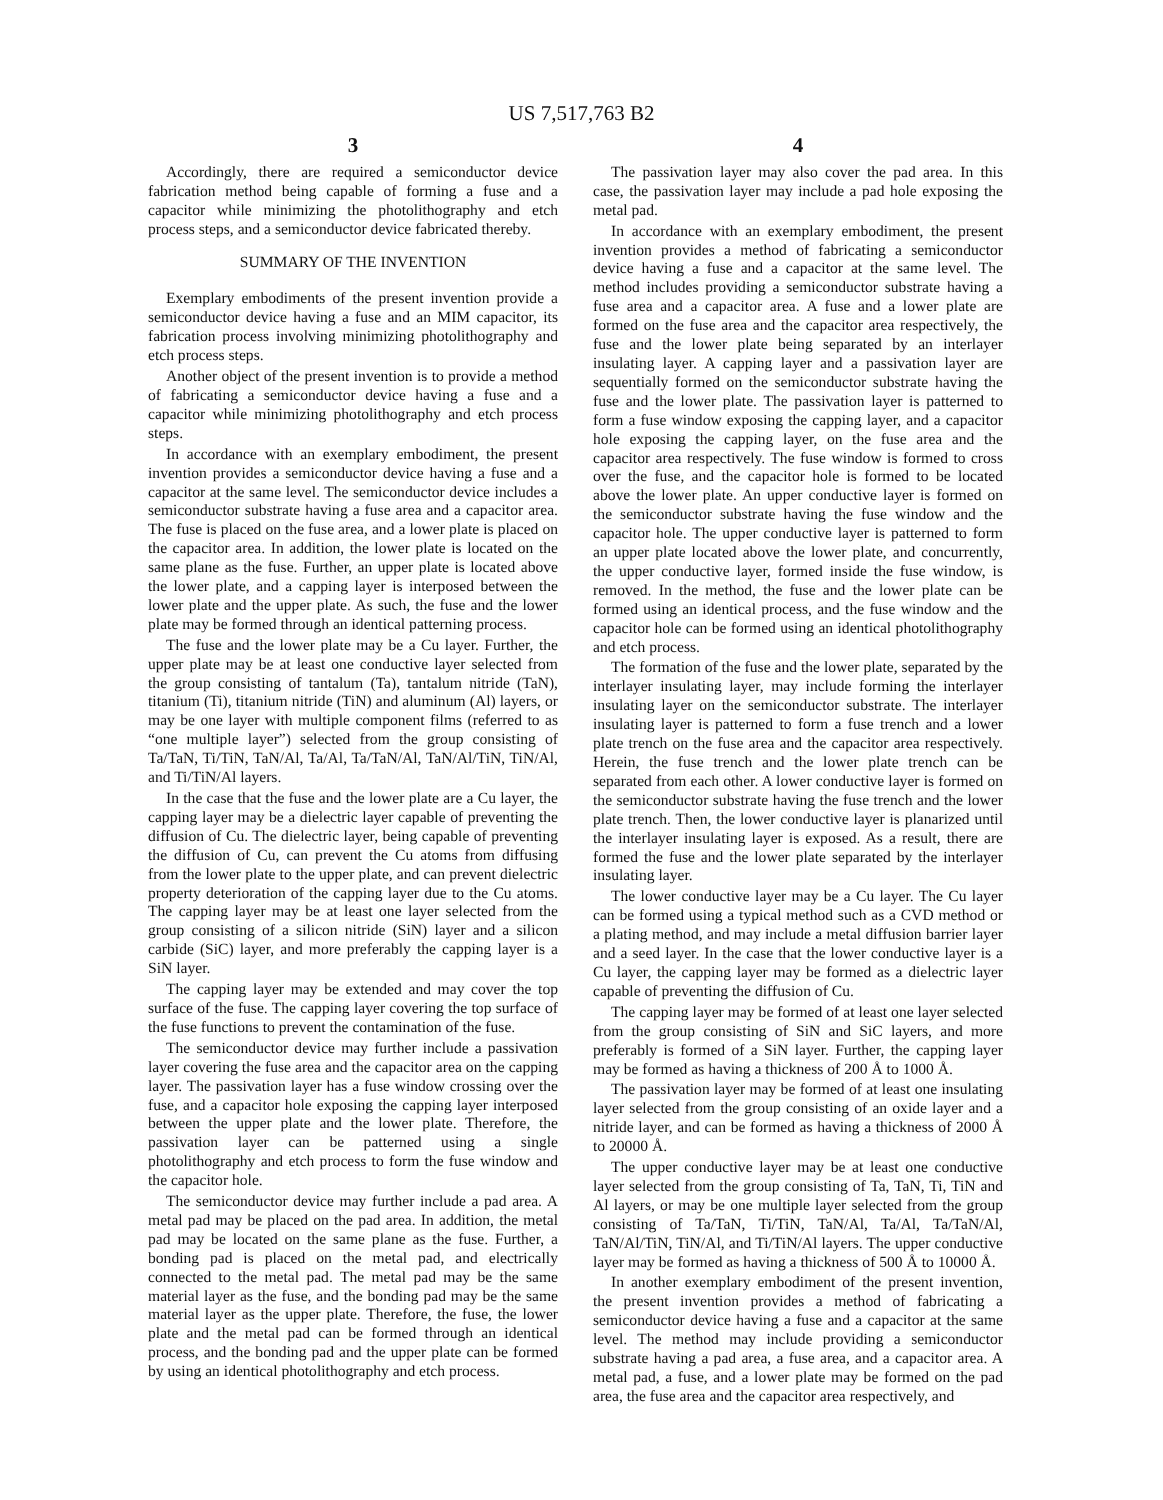US 7,517,763 B2
3
Accordingly, there are required a semiconductor device fabrication method being capable of forming a fuse and a capacitor while minimizing the photolithography and etch process steps, and a semiconductor device fabricated thereby.
SUMMARY OF THE INVENTION
Exemplary embodiments of the present invention provide a semiconductor device having a fuse and an MIM capacitor, its fabrication process involving minimizing photolithography and etch process steps.
Another object of the present invention is to provide a method of fabricating a semiconductor device having a fuse and a capacitor while minimizing photolithography and etch process steps.
In accordance with an exemplary embodiment, the present invention provides a semiconductor device having a fuse and a capacitor at the same level. The semiconductor device includes a semiconductor substrate having a fuse area and a capacitor area. The fuse is placed on the fuse area, and a lower plate is placed on the capacitor area. In addition, the lower plate is located on the same plane as the fuse. Further, an upper plate is located above the lower plate, and a capping layer is interposed between the lower plate and the upper plate. As such, the fuse and the lower plate may be formed through an identical patterning process.
The fuse and the lower plate may be a Cu layer. Further, the upper plate may be at least one conductive layer selected from the group consisting of tantalum (Ta), tantalum nitride (TaN), titanium (Ti), titanium nitride (TiN) and aluminum (Al) layers, or may be one layer with multiple component films (referred to as “one multiple layer”) selected from the group consisting of Ta/TaN, Ti/TiN, TaN/Al, Ta/Al, Ta/TaN/Al, TaN/Al/TiN, TiN/Al, and Ti/TiN/Al layers.
In the case that the fuse and the lower plate are a Cu layer, the capping layer may be a dielectric layer capable of preventing the diffusion of Cu. The dielectric layer, being capable of preventing the diffusion of Cu, can prevent the Cu atoms from diffusing from the lower plate to the upper plate, and can prevent dielectric property deterioration of the capping layer due to the Cu atoms. The capping layer may be at least one layer selected from the group consisting of a silicon nitride (SiN) layer and a silicon carbide (SiC) layer, and more preferably the capping layer is a SiN layer.
The capping layer may be extended and may cover the top surface of the fuse. The capping layer covering the top surface of the fuse functions to prevent the contamination of the fuse.
The semiconductor device may further include a passivation layer covering the fuse area and the capacitor area on the capping layer. The passivation layer has a fuse window crossing over the fuse, and a capacitor hole exposing the capping layer interposed between the upper plate and the lower plate. Therefore, the passivation layer can be patterned using a single photolithography and etch process to form the fuse window and the capacitor hole.
The semiconductor device may further include a pad area. A metal pad may be placed on the pad area. In addition, the metal pad may be located on the same plane as the fuse. Further, a bonding pad is placed on the metal pad, and electrically connected to the metal pad. The metal pad may be the same material layer as the fuse, and the bonding pad may be the same material layer as the upper plate. Therefore, the fuse, the lower plate and the metal pad can be formed through an identical process, and the bonding pad and the upper plate can be formed by using an identical photolithography and etch process.
4
The passivation layer may also cover the pad area. In this case, the passivation layer may include a pad hole exposing the metal pad.
In accordance with an exemplary embodiment, the present invention provides a method of fabricating a semiconductor device having a fuse and a capacitor at the same level. The method includes providing a semiconductor substrate having a fuse area and a capacitor area. A fuse and a lower plate are formed on the fuse area and the capacitor area respectively, the fuse and the lower plate being separated by an interlayer insulating layer. A capping layer and a passivation layer are sequentially formed on the semiconductor substrate having the fuse and the lower plate. The passivation layer is patterned to form a fuse window exposing the capping layer, and a capacitor hole exposing the capping layer, on the fuse area and the capacitor area respectively. The fuse window is formed to cross over the fuse, and the capacitor hole is formed to be located above the lower plate. An upper conductive layer is formed on the semiconductor substrate having the fuse window and the capacitor hole. The upper conductive layer is patterned to form an upper plate located above the lower plate, and concurrently, the upper conductive layer, formed inside the fuse window, is removed. In the method, the fuse and the lower plate can be formed using an identical process, and the fuse window and the capacitor hole can be formed using an identical photolithography and etch process.
The formation of the fuse and the lower plate, separated by the interlayer insulating layer, may include forming the interlayer insulating layer on the semiconductor substrate. The interlayer insulating layer is patterned to form a fuse trench and a lower plate trench on the fuse area and the capacitor area respectively. Herein, the fuse trench and the lower plate trench can be separated from each other. A lower conductive layer is formed on the semiconductor substrate having the fuse trench and the lower plate trench. Then, the lower conductive layer is planarized until the interlayer insulating layer is exposed. As a result, there are formed the fuse and the lower plate separated by the interlayer insulating layer.
The lower conductive layer may be a Cu layer. The Cu layer can be formed using a typical method such as a CVD method or a plating method, and may include a metal diffusion barrier layer and a seed layer. In the case that the lower conductive layer is a Cu layer, the capping layer may be formed as a dielectric layer capable of preventing the diffusion of Cu.
The capping layer may be formed of at least one layer selected from the group consisting of SiN and SiC layers, and more preferably is formed of a SiN layer. Further, the capping layer may be formed as having a thickness of 200 Å to 1000 Å.
The passivation layer may be formed of at least one insulating layer selected from the group consisting of an oxide layer and a nitride layer, and can be formed as having a thickness of 2000 Å to 20000 Å.
The upper conductive layer may be at least one conductive layer selected from the group consisting of Ta, TaN, Ti, TiN and Al layers, or may be one multiple layer selected from the group consisting of Ta/TaN, Ti/TiN, TaN/Al, Ta/Al, Ta/TaN/Al, TaN/Al/TiN, TiN/Al, and Ti/TiN/Al layers. The upper conductive layer may be formed as having a thickness of 500 Å to 10000 Å.
In another exemplary embodiment of the present invention, the present invention provides a method of fabricating a semiconductor device having a fuse and a capacitor at the same level. The method may include providing a semiconductor substrate having a pad area, a fuse area, and a capacitor area. A metal pad, a fuse, and a lower plate may be formed on the pad area, the fuse area and the capacitor area respectively, and